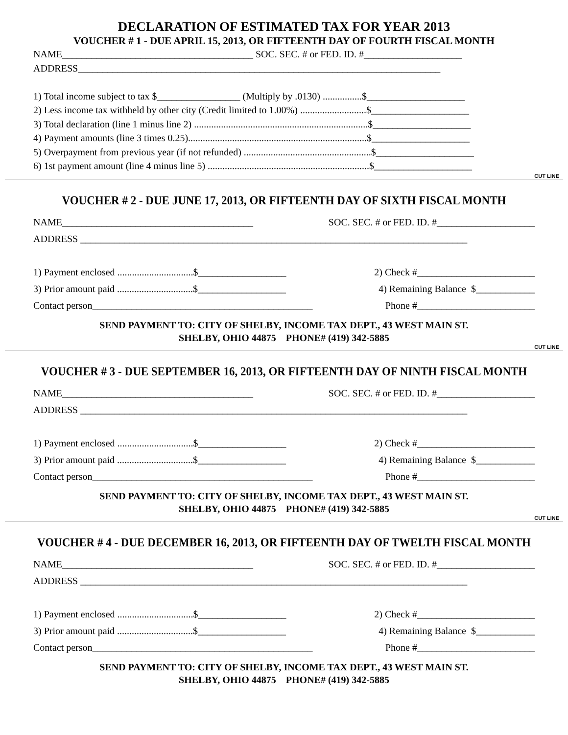DECLARATION OF ESTIMATED TAX FOR YEAR 2013
VOUCHER # 1 - DUE APRIL 15, 2013, OR FIFTEENTH DAY OF FOURTH FISCAL MONTH
NAME_______________________________________ SOC. SEC. # or FED. ID. #____________________ ADDRESS__________________________________________________________________________ 1) Total income subject to tax $_________________ (Multiply by .0130) ................$____________________ 2) Less income tax withheld by other city (Credit limited to 1.00%) ...........................$____________________ 3) Total declaration (line 1 minus line 2) .......................................................................$____________________ 4) Payment amounts (line 3 times 0.25).........................................................................$____________________ 5) Overpayment from previous year (if not refunded) ....................................................$____________________ 6) 1st payment amount (line 4 minus line 5) ..................................................................$____________________
CUT LINE
VOUCHER # 2 - DUE JUNE 17, 2013, OR FIFTEENTH DAY OF SIXTH FISCAL MONTH
NAME_______________________________________ SOC. SEC. # or FED. ID. #____________________
ADDRESS _______________________________________________________________________________
1) Payment enclosed ...............................$__________________ 2) Check #________________________
3) Prior amount paid ...............................$__________________ 4) Remaining Balance $____________
Contact person_____________________________________________ Phone #________________________
SEND PAYMENT TO: CITY OF SHELBY, INCOME TAX DEPT., 43 WEST MAIN ST.
SHELBY, OHIO 44875 PHONE# (419) 342-5885
CUT LINE
VOUCHER # 3 - DUE SEPTEMBER 16, 2013, OR FIFTEENTH DAY OF NINTH FISCAL MONTH
NAME_______________________________________ SOC. SEC. # or FED. ID. #____________________
ADDRESS _______________________________________________________________________________
1) Payment enclosed ...............................$__________________ 2) Check #________________________
3) Prior amount paid ...............................$__________________ 4) Remaining Balance $____________
Contact person_____________________________________________ Phone #________________________
SEND PAYMENT TO: CITY OF SHELBY, INCOME TAX DEPT., 43 WEST MAIN ST.
SHELBY, OHIO 44875 PHONE# (419) 342-5885
CUT LINE
VOUCHER # 4 - DUE DECEMBER 16, 2013, OR FIFTEENTH DAY OF TWELTH FISCAL MONTH
NAME_______________________________________ SOC. SEC. # or FED. ID. #____________________
ADDRESS _______________________________________________________________________________
1) Payment enclosed ...............................$__________________ 2) Check #________________________
3) Prior amount paid ...............................$__________________ 4) Remaining Balance $____________
Contact person_____________________________________________ Phone #________________________
SEND PAYMENT TO: CITY OF SHELBY, INCOME TAX DEPT., 43 WEST MAIN ST.
SHELBY, OHIO 44875 PHONE# (419) 342-5885